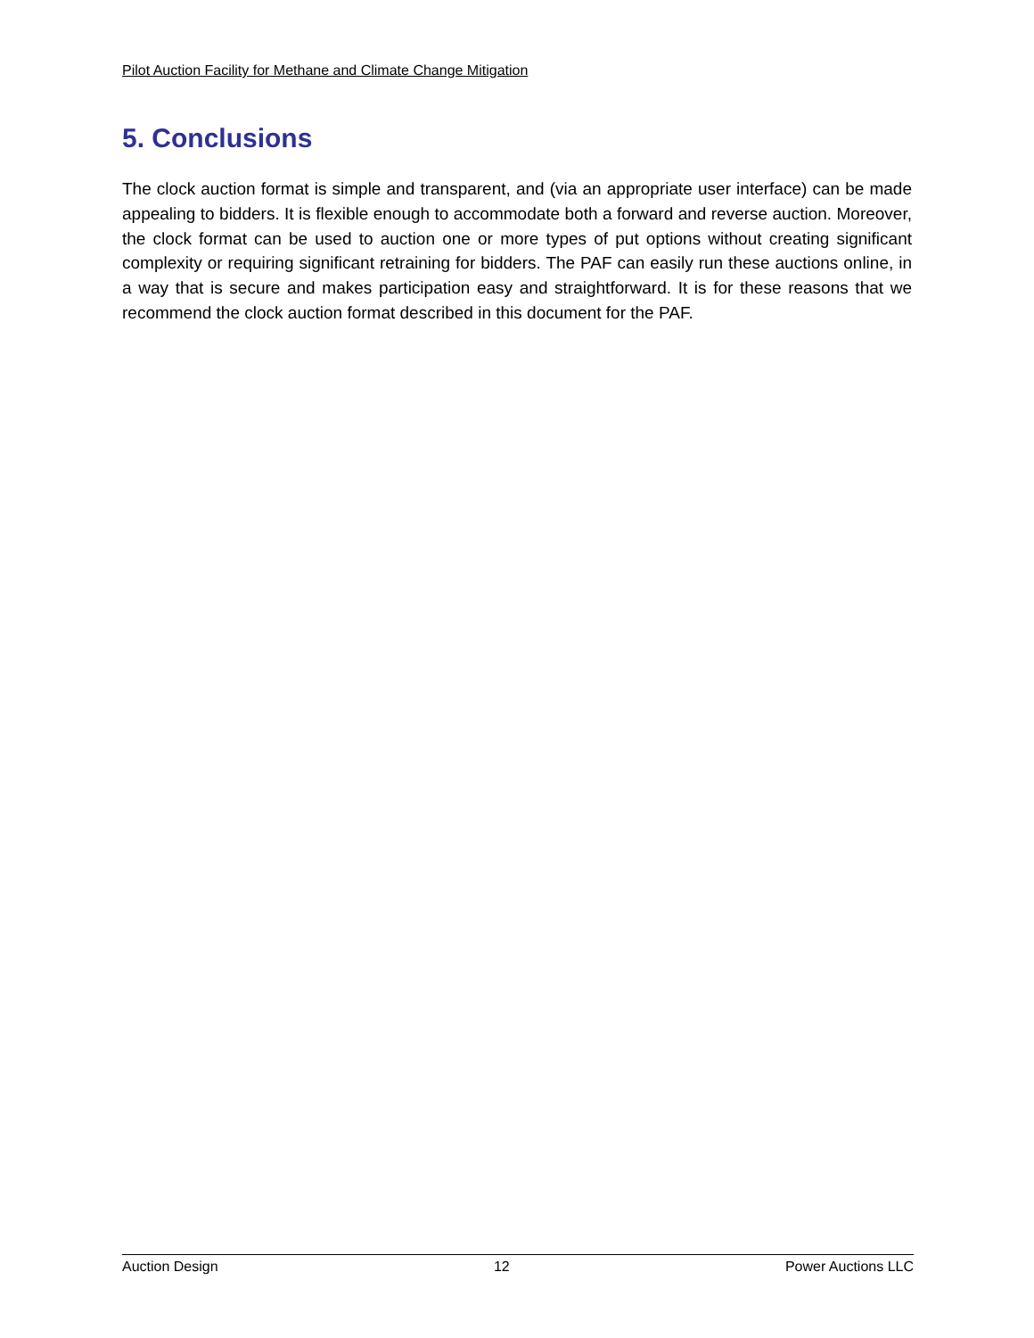Pilot Auction Facility for Methane and Climate Change Mitigation
5. Conclusions
The clock auction format is simple and transparent, and (via an appropriate user interface) can be made appealing to bidders. It is flexible enough to accommodate both a forward and reverse auction. Moreover, the clock format can be used to auction one or more types of put options without creating significant complexity or requiring significant retraining for bidders. The PAF can easily run these auctions online, in a way that is secure and makes participation easy and straightforward. It is for these reasons that we recommend the clock auction format described in this document for the PAF.
Auction Design 12 Power Auctions LLC